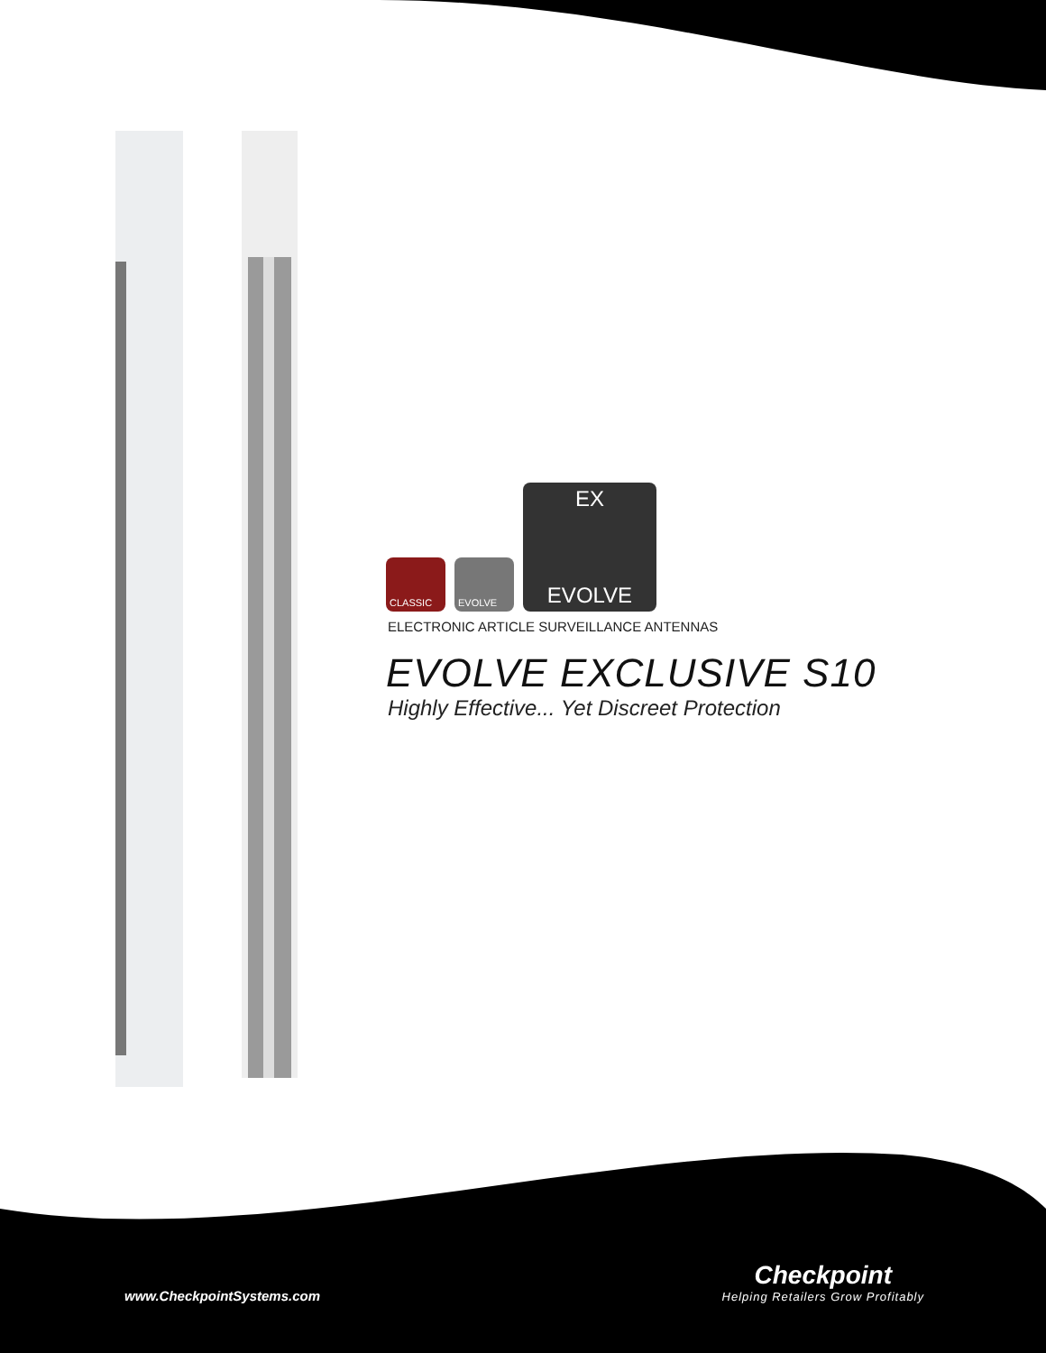CLASSIC
EVOLVE
EX
EVOLVE
ELECTRONIC ARTICLE SURVEILLANCE ANTENNAS
EVOLVE EXCLUSIVE S10
Highly Effective... Yet Discreet Protection
www.CheckpointSystems.com
Checkpoint
Helping Retailers Grow Profitably